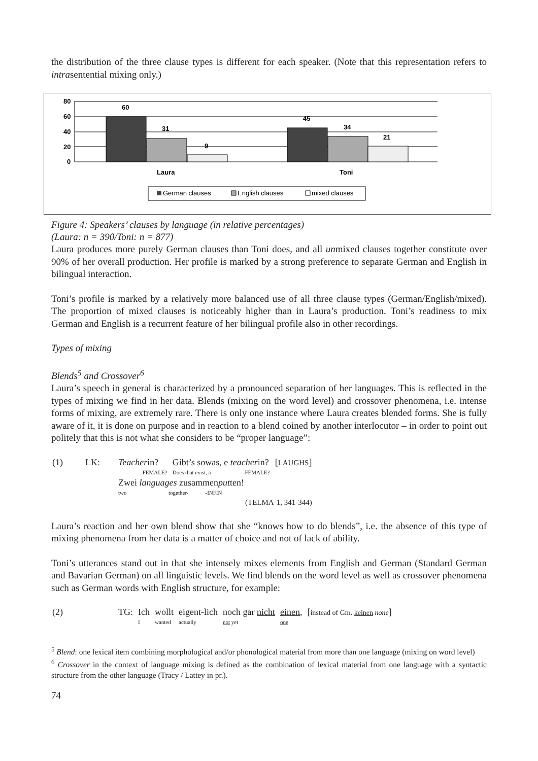the distribution of the three clause types is different for each speaker. (Note that this representation refers to intrasentential mixing only.)
80
60
40
20
0
60
31
9
45
34
21
Laura
Toni
German clauses
English clauses
mixed clauses
Figure 4: Speakers’ clauses by language (in relative percentages)
(Laura: n = 390/Toni: n = 877)
Laura produces more purely German clauses than Toni does, and all unmixed clauses together constitute over 90% of her overall production. Her profile is marked by a strong preference to separate German and English in bilingual interaction.
Toni’s profile is marked by a relatively more balanced use of all three clause types (German/English/mixed). The proportion of mixed clauses is noticeably higher than in Laura’s production. Toni’s readiness to mix German and English is a recurrent feature of her bilingual profile also in other recordings.
Types of mixing
Blends<sup>5</sup> and Crossover<sup>6</sup>
Laura’s speech in general is characterized by a pronounced separation of her languages. This is reflected in the types of mixing we find in her data. Blends (mixing on the word level) and crossover phenomena, i.e. intense forms of mixing, are extremely rare. There is only one instance where Laura creates blended forms. She is fully aware of it, it is done on purpose and in reaction to a blend coined by another interlocutor – in order to point out politely that this is not what she considers to be “proper language”:
| (1) | LK: | Teacher in? -FEMALE? | Gibt’s sowas, e teacher in? Does that exist, a -FEMALE? | [ LAUGHS ] |
| | | Zwei languages zusammen put ten! two together- -INFIN (TELMA-1, 341-344) | | |
Laura’s reaction and her own blend show that she “knows how to do blends”, i.e. the absence of this type of mixing phenomena from her data is a matter of choice and not of lack of ability.
Toni’s utterances stand out in that she intensely mixes elements from English and German (Standard German and Bavarian German) on all linguistic levels. We find blends on the word level as well as crossover phenomena such as German words with English structure, for example:
| (2) | TG: | Ich I | wollt wanted | eigent-lich actually | noch gar nicht not yet | einen , one | [ instead of Gm. keinen none ] |
<sup>5</sup> Blend: one lexical item combining morphological and/or phonological material from more than one language (mixing on word level)
<sup>6</sup> Crossover in the context of language mixing is defined as the combination of lexical material from one language with a syntactic structure from the other language (Tracy / Lattey in pr.).
74